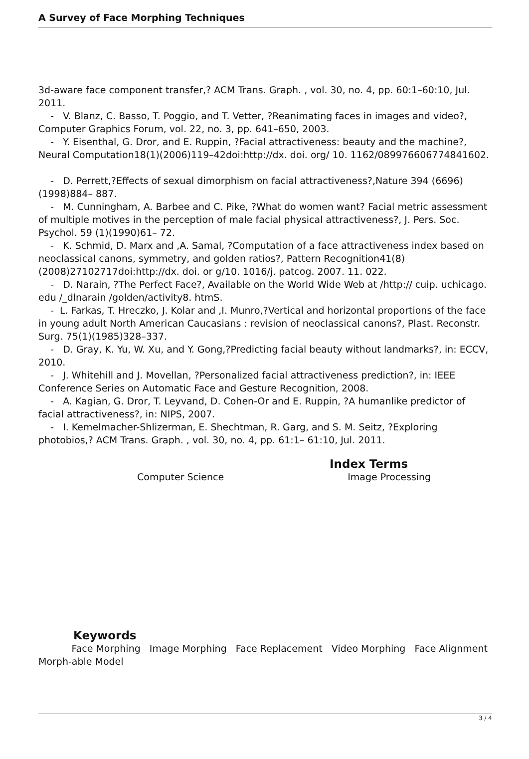A Survey of Face Morphing Techniques
3d-aware face component transfer,? ACM Trans. Graph. , vol. 30, no. 4, pp. 60:1–60:10, Jul. 2011.
- V. Blanz, C. Basso, T. Poggio, and T. Vetter, ?Reanimating faces in images and video?, Computer Graphics Forum, vol. 22, no. 3, pp. 641–650, 2003.
- Y. Eisenthal, G. Dror, and E. Ruppin, ?Facial attractiveness: beauty and the machine?, Neural Computation18(1)(2006)119–42doi:http://dx. doi. org/ 10. 1162/089976606774841602.
- D. Perrett,?Effects of sexual dimorphism on facial attractiveness?,Nature 394 (6696)(1998)884– 887.
- M. Cunningham, A. Barbee and C. Pike, ?What do women want? Facial metric assessment of multiple motives in the perception of male facial physical attractiveness?, J. Pers. Soc. Psychol. 59 (1)(1990)61– 72.
- K. Schmid, D. Marx and ,A. Samal, ?Computation of a face attractiveness index based on neoclassical canons, symmetry, and golden ratios?, Pattern Recognition41(8)(2008)27102717doi:http://dx. doi. or g/10. 1016/j. patcog. 2007. 11. 022.
- D. Narain, ?The Perfect Face?, Available on the World Wide Web at /http:// cuip. uchicago. edu /_dlnarain /golden/activity8. htmS.
- L. Farkas, T. Hreczko, J. Kolar and ,I. Munro,?Vertical and horizontal proportions of the face in young adult North American Caucasians : revision of neoclassical canons?, Plast. Reconstr. Surg. 75(1)(1985)328–337.
- D. Gray, K. Yu, W. Xu, and Y. Gong,?Predicting facial beauty without landmarks?, in: ECCV, 2010.
- J. Whitehill and J. Movellan, ?Personalized facial attractiveness prediction?, in: IEEE Conference Series on Automatic Face and Gesture Recognition, 2008.
- A. Kagian, G. Dror, T. Leyvand, D. Cohen-Or and E. Ruppin, ?A humanlike predictor of facial attractiveness?, in: NIPS, 2007.
- I. Kemelmacher-Shlizerman, E. Shechtman, R. Garg, and S. M. Seitz, ?Exploring photobios,? ACM Trans. Graph. , vol. 30, no. 4, pp. 61:1– 61:10, Jul. 2011.
Index Terms
Computer Science Image Processing
Keywords
Face Morphing Image Morphing Face Replacement Video Morphing Face Alignment
Morph-able Model
3 / 4